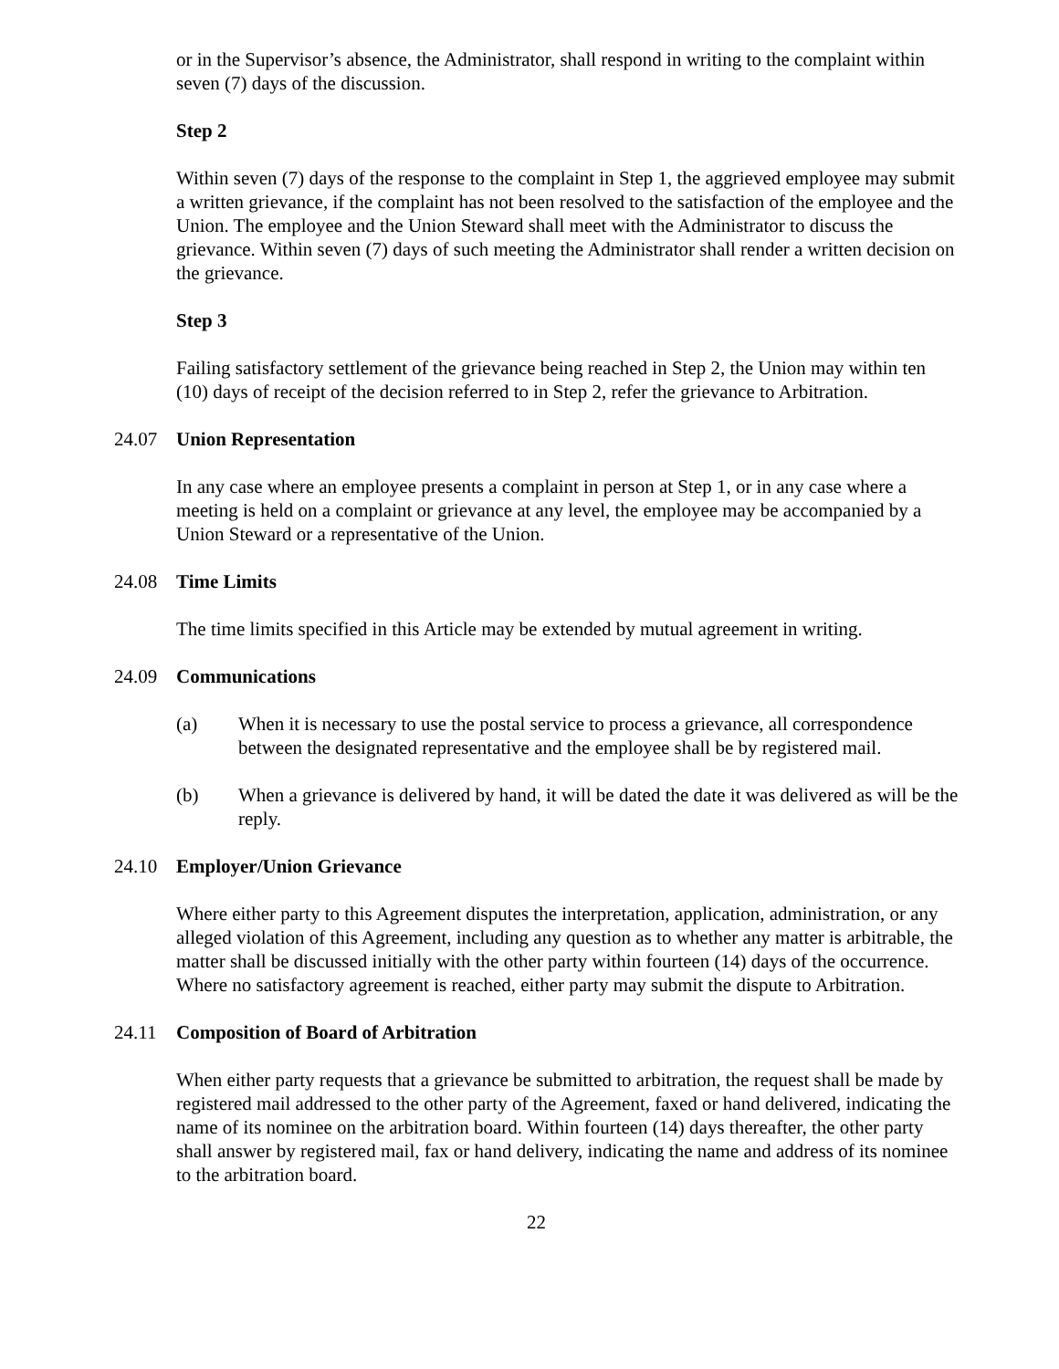or in the Supervisor’s absence, the Administrator, shall respond in writing to the complaint within seven (7) days of the discussion.
Step 2
Within seven (7) days of the response to the complaint in Step 1, the aggrieved employee may submit a written grievance, if the complaint has not been resolved to the satisfaction of the employee and the Union. The employee and the Union Steward shall meet with the Administrator to discuss the grievance. Within seven (7) days of such meeting the Administrator shall render a written decision on the grievance.
Step 3
Failing satisfactory settlement of the grievance being reached in Step 2, the Union may within ten (10) days of receipt of the decision referred to in Step 2, refer the grievance to Arbitration.
24.07 Union Representation
In any case where an employee presents a complaint in person at Step 1, or in any case where a meeting is held on a complaint or grievance at any level, the employee may be accompanied by a Union Steward or a representative of the Union.
24.08 Time Limits
The time limits specified in this Article may be extended by mutual agreement in writing.
24.09 Communications
(a) When it is necessary to use the postal service to process a grievance, all correspondence between the designated representative and the employee shall be by registered mail.
(b) When a grievance is delivered by hand, it will be dated the date it was delivered as will be the reply.
24.10 Employer/Union Grievance
Where either party to this Agreement disputes the interpretation, application, administration, or any alleged violation of this Agreement, including any question as to whether any matter is arbitrable, the matter shall be discussed initially with the other party within fourteen (14) days of the occurrence. Where no satisfactory agreement is reached, either party may submit the dispute to Arbitration.
24.11 Composition of Board of Arbitration
When either party requests that a grievance be submitted to arbitration, the request shall be made by registered mail addressed to the other party of the Agreement, faxed or hand delivered, indicating the name of its nominee on the arbitration board. Within fourteen (14) days thereafter, the other party shall answer by registered mail, fax or hand delivery, indicating the name and address of its nominee to the arbitration board.
22